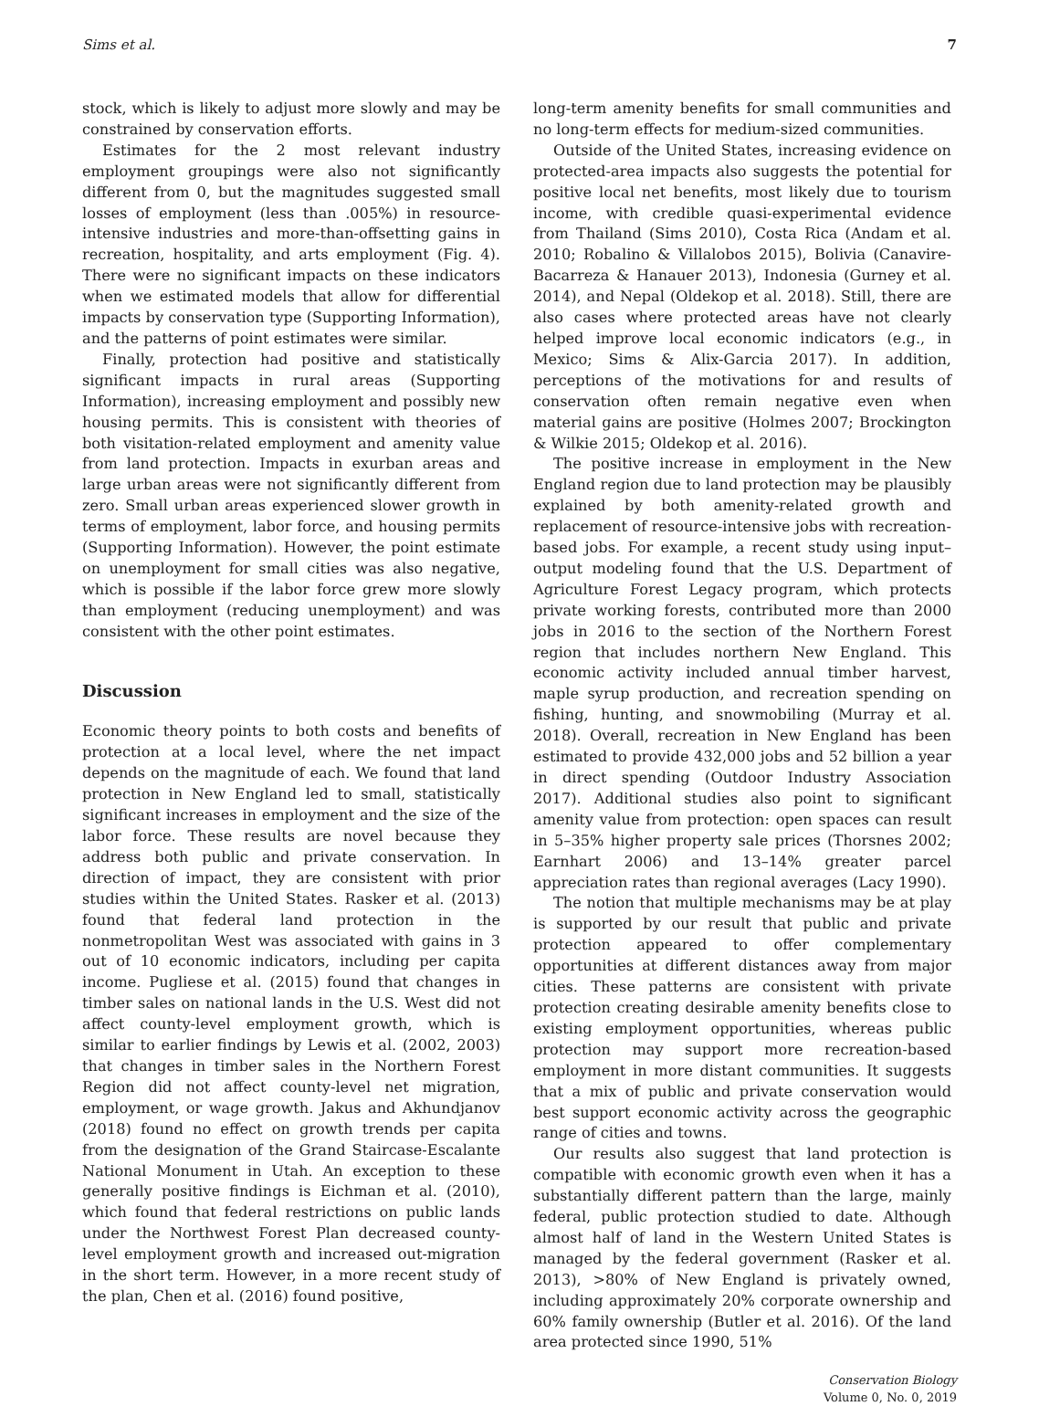Sims et al. 7
stock, which is likely to adjust more slowly and may be constrained by conservation efforts.
Estimates for the 2 most relevant industry employment groupings were also not significantly different from 0, but the magnitudes suggested small losses of employment (less than .005%) in resource-intensive industries and more-than-offsetting gains in recreation, hospitality, and arts employment (Fig. 4). There were no significant impacts on these indicators when we estimated models that allow for differential impacts by conservation type (Supporting Information), and the patterns of point estimates were similar.
Finally, protection had positive and statistically significant impacts in rural areas (Supporting Information), increasing employment and possibly new housing permits. This is consistent with theories of both visitation-related employment and amenity value from land protection. Impacts in exurban areas and large urban areas were not significantly different from zero. Small urban areas experienced slower growth in terms of employment, labor force, and housing permits (Supporting Information). However, the point estimate on unemployment for small cities was also negative, which is possible if the labor force grew more slowly than employment (reducing unemployment) and was consistent with the other point estimates.
Discussion
Economic theory points to both costs and benefits of protection at a local level, where the net impact depends on the magnitude of each. We found that land protection in New England led to small, statistically significant increases in employment and the size of the labor force. These results are novel because they address both public and private conservation. In direction of impact, they are consistent with prior studies within the United States. Rasker et al. (2013) found that federal land protection in the nonmetropolitan West was associated with gains in 3 out of 10 economic indicators, including per capita income. Pugliese et al. (2015) found that changes in timber sales on national lands in the U.S. West did not affect county-level employment growth, which is similar to earlier findings by Lewis et al. (2002, 2003) that changes in timber sales in the Northern Forest Region did not affect county-level net migration, employment, or wage growth. Jakus and Akhundjanov (2018) found no effect on growth trends per capita from the designation of the Grand Staircase-Escalante National Monument in Utah. An exception to these generally positive findings is Eichman et al. (2010), which found that federal restrictions on public lands under the Northwest Forest Plan decreased county-level employment growth and increased out-migration in the short term. However, in a more recent study of the plan, Chen et al. (2016) found positive,
long-term amenity benefits for small communities and no long-term effects for medium-sized communities.
Outside of the United States, increasing evidence on protected-area impacts also suggests the potential for positive local net benefits, most likely due to tourism income, with credible quasi-experimental evidence from Thailand (Sims 2010), Costa Rica (Andam et al. 2010; Robalino & Villalobos 2015), Bolivia (Canavire-Bacarreza & Hanauer 2013), Indonesia (Gurney et al. 2014), and Nepal (Oldekop et al. 2018). Still, there are also cases where protected areas have not clearly helped improve local economic indicators (e.g., in Mexico; Sims & Alix-Garcia 2017). In addition, perceptions of the motivations for and results of conservation often remain negative even when material gains are positive (Holmes 2007; Brockington & Wilkie 2015; Oldekop et al. 2016).
The positive increase in employment in the New England region due to land protection may be plausibly explained by both amenity-related growth and replacement of resource-intensive jobs with recreation-based jobs. For example, a recent study using input–output modeling found that the U.S. Department of Agriculture Forest Legacy program, which protects private working forests, contributed more than 2000 jobs in 2016 to the section of the Northern Forest region that includes northern New England. This economic activity included annual timber harvest, maple syrup production, and recreation spending on fishing, hunting, and snowmobiling (Murray et al. 2018). Overall, recreation in New England has been estimated to provide 432,000 jobs and 52 billion a year in direct spending (Outdoor Industry Association 2017). Additional studies also point to significant amenity value from protection: open spaces can result in 5–35% higher property sale prices (Thorsnes 2002; Earnhart 2006) and 13–14% greater parcel appreciation rates than regional averages (Lacy 1990).
The notion that multiple mechanisms may be at play is supported by our result that public and private protection appeared to offer complementary opportunities at different distances away from major cities. These patterns are consistent with private protection creating desirable amenity benefits close to existing employment opportunities, whereas public protection may support more recreation-based employment in more distant communities. It suggests that a mix of public and private conservation would best support economic activity across the geographic range of cities and towns.
Our results also suggest that land protection is compatible with economic growth even when it has a substantially different pattern than the large, mainly federal, public protection studied to date. Although almost half of land in the Western United States is managed by the federal government (Rasker et al. 2013), >80% of New England is privately owned, including approximately 20% corporate ownership and 60% family ownership (Butler et al. 2016). Of the land area protected since 1990, 51%
Conservation Biology
Volume 0, No. 0, 2019